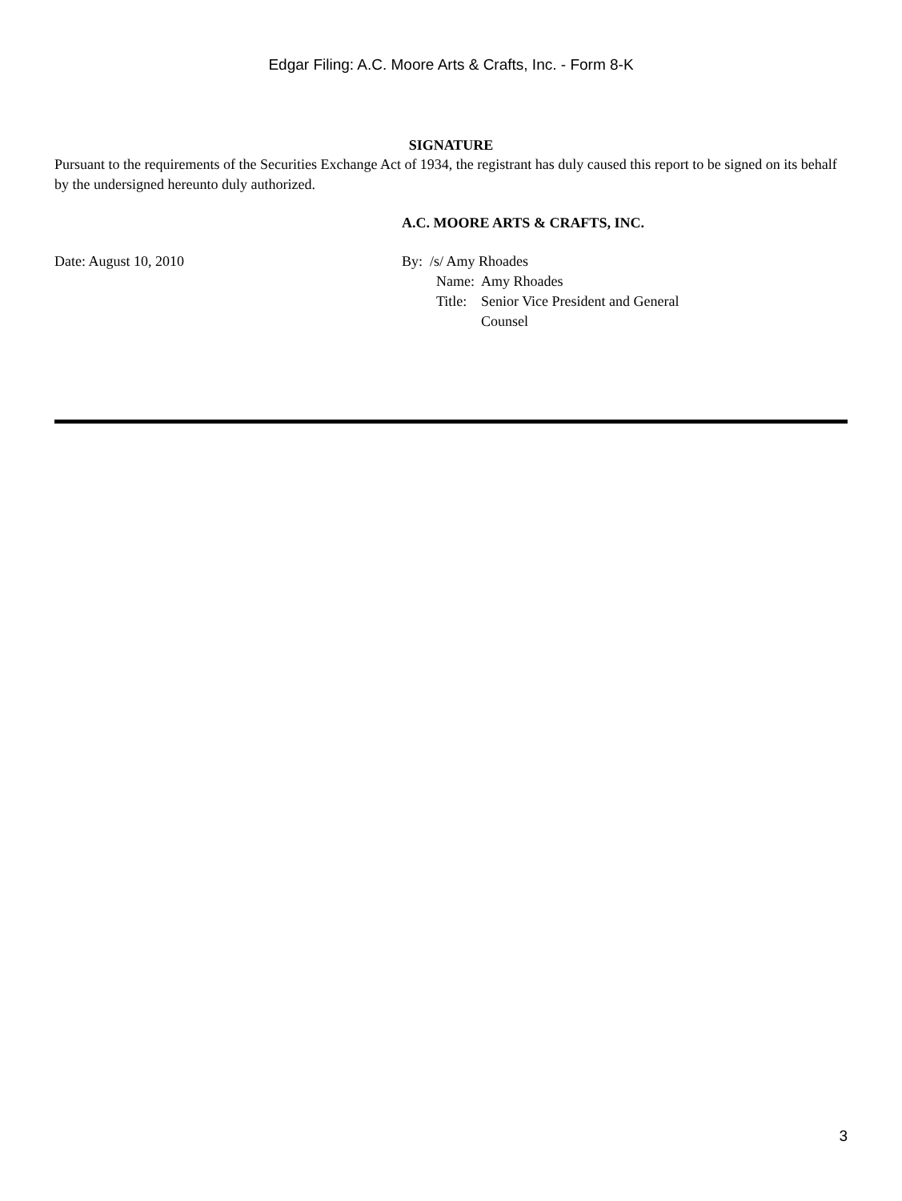Edgar Filing: A.C. Moore Arts & Crafts, Inc. - Form 8-K
SIGNATURE
Pursuant to the requirements of the Securities Exchange Act of 1934, the registrant has duly caused this report to be signed on its behalf by the undersigned hereunto duly authorized.
A.C. MOORE ARTS & CRAFTS, INC.
Date: August 10, 2010 By: /s/ Amy Rhoades
| Name: | Amy Rhoades |
| Title: | Senior Vice President and General Counsel |
3